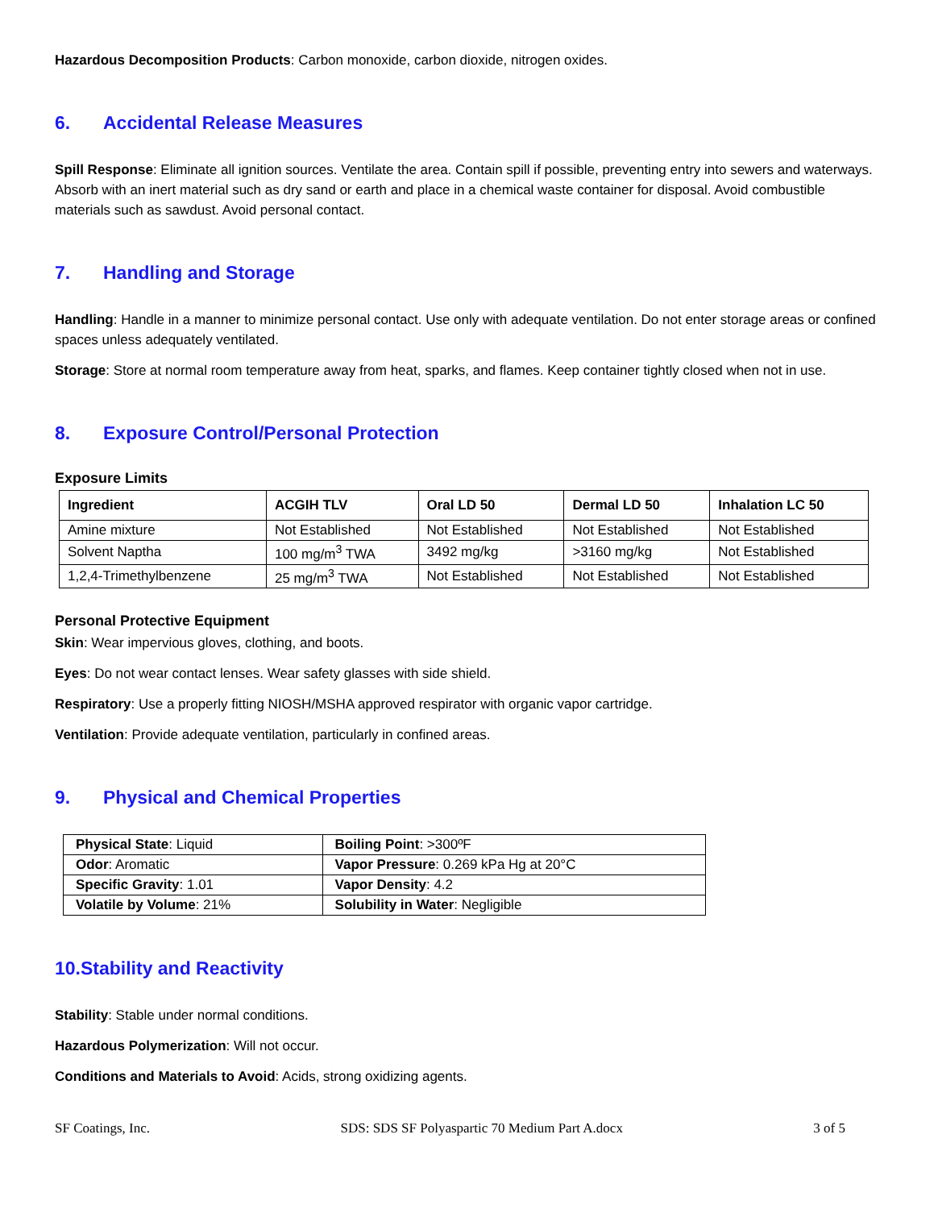Hazardous Decomposition Products: Carbon monoxide, carbon dioxide, nitrogen oxides.
6. Accidental Release Measures
Spill Response: Eliminate all ignition sources. Ventilate the area. Contain spill if possible, preventing entry into sewers and waterways. Absorb with an inert material such as dry sand or earth and place in a chemical waste container for disposal. Avoid combustible materials such as sawdust. Avoid personal contact.
7. Handling and Storage
Handling: Handle in a manner to minimize personal contact. Use only with adequate ventilation. Do not enter storage areas or confined spaces unless adequately ventilated.
Storage: Store at normal room temperature away from heat, sparks, and flames. Keep container tightly closed when not in use.
8. Exposure Control/Personal Protection
Exposure Limits
| Ingredient | ACGIH TLV | Oral LD 50 | Dermal LD 50 | Inhalation LC 50 |
| --- | --- | --- | --- | --- |
| Amine mixture | Not Established | Not Established | Not Established | Not Established |
| Solvent Naptha | 100 mg/m<sup>3</sup> TWA | 3492 mg/kg | >3160 mg/kg | Not Established |
| 1,2,4-Trimethylbenzene | 25 mg/m<sup>3</sup> TWA | Not Established | Not Established | Not Established |
Personal Protective Equipment
Skin: Wear impervious gloves, clothing, and boots.
Eyes: Do not wear contact lenses. Wear safety glasses with side shield.
Respiratory: Use a properly fitting NIOSH/MSHA approved respirator with organic vapor cartridge.
Ventilation: Provide adequate ventilation, particularly in confined areas.
9. Physical and Chemical Properties
| Physical State : Liquid | Boiling Point : >300ºF |
| Odor : Aromatic | Vapor Pressure : 0.269 kPa Hg at 20°C |
| Specific Gravity : 1.01 | Vapor Density : 4.2 |
| Volatile by Volume : 21% | Solubility in Water : Negligible |
10.Stability and Reactivity
Stability: Stable under normal conditions.
Hazardous Polymerization: Will not occur.
Conditions and Materials to Avoid: Acids, strong oxidizing agents.
SF Coatings, Inc. SDS: SDS SF Polyaspartic 70 Medium Part A.docx 3 of 5